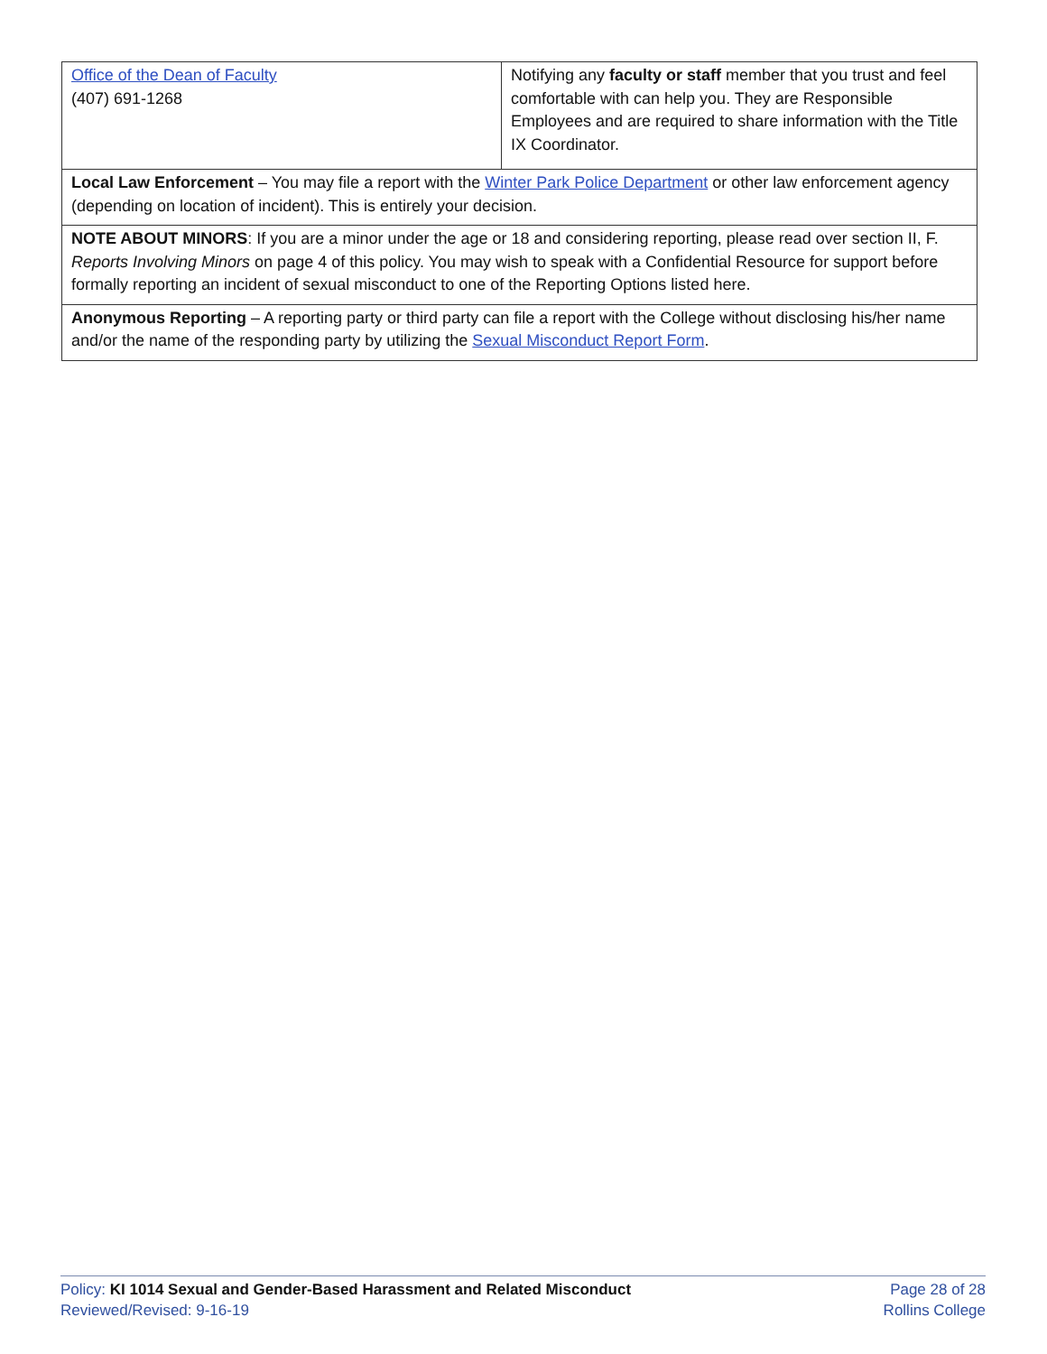| Office of the Dean of Faculty (407) 691-1268 | Notifying any faculty or staff member that you trust and feel comfortable with can help you. They are Responsible Employees and are required to share information with the Title IX Coordinator. |
| Local Law Enforcement – You may file a report with the Winter Park Police Department or other law enforcement agency (depending on location of incident). This is entirely your decision. | |
| NOTE ABOUT MINORS : If you are a minor under the age or 18 and considering reporting, please read over section II, F. Reports Involving Minors on page 4 of this policy. You may wish to speak with a Confidential Resource for support before formally reporting an incident of sexual misconduct to one of the Reporting Options listed here. | |
| Anonymous Reporting – A reporting party or third party can file a report with the College without disclosing his/her name and/or the name of the responding party by utilizing the Sexual Misconduct Report Form . | |
Policy: KI 1014 Sexual and Gender-Based Harassment and Related Misconduct
Reviewed/Revised: 9-16-19
Page 28 of 28
Rollins College